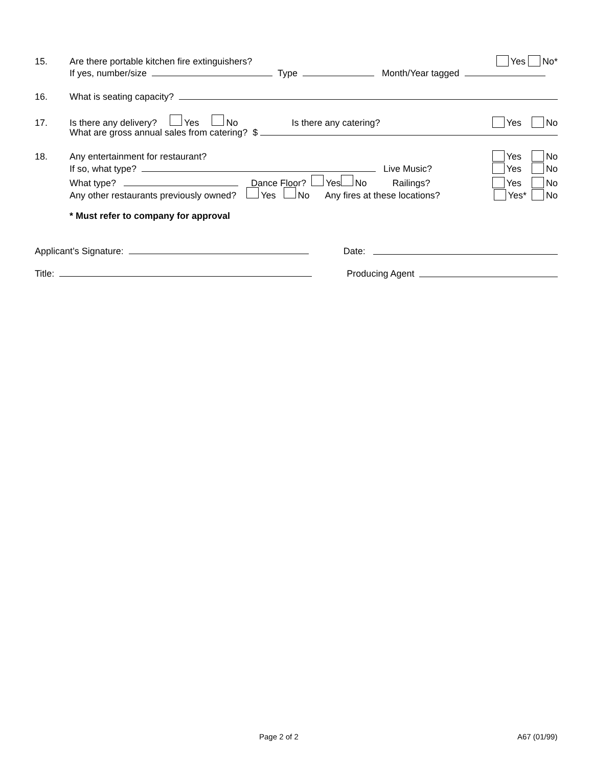15. Are there portable kitchen fire extinguishers? Yes No*
If yes, number/size Type Month/Year tagged
16. What is seating capacity?
17. Is there any delivery? Yes No Is there any catering? Yes No
What are gross annual sales from catering? $
18. Any entertainment for restaurant? Yes No
If so, what type? Live Music? Yes No
What type? Dance Floor? Yes No Railings? Yes No
Any other restaurants previously owned? Yes No Any fires at these locations? Yes* No
* Must refer to company for approval
Applicant’s Signature: Date:
Title: Producing Agent
Page 2 of 2 A67 (01/99)